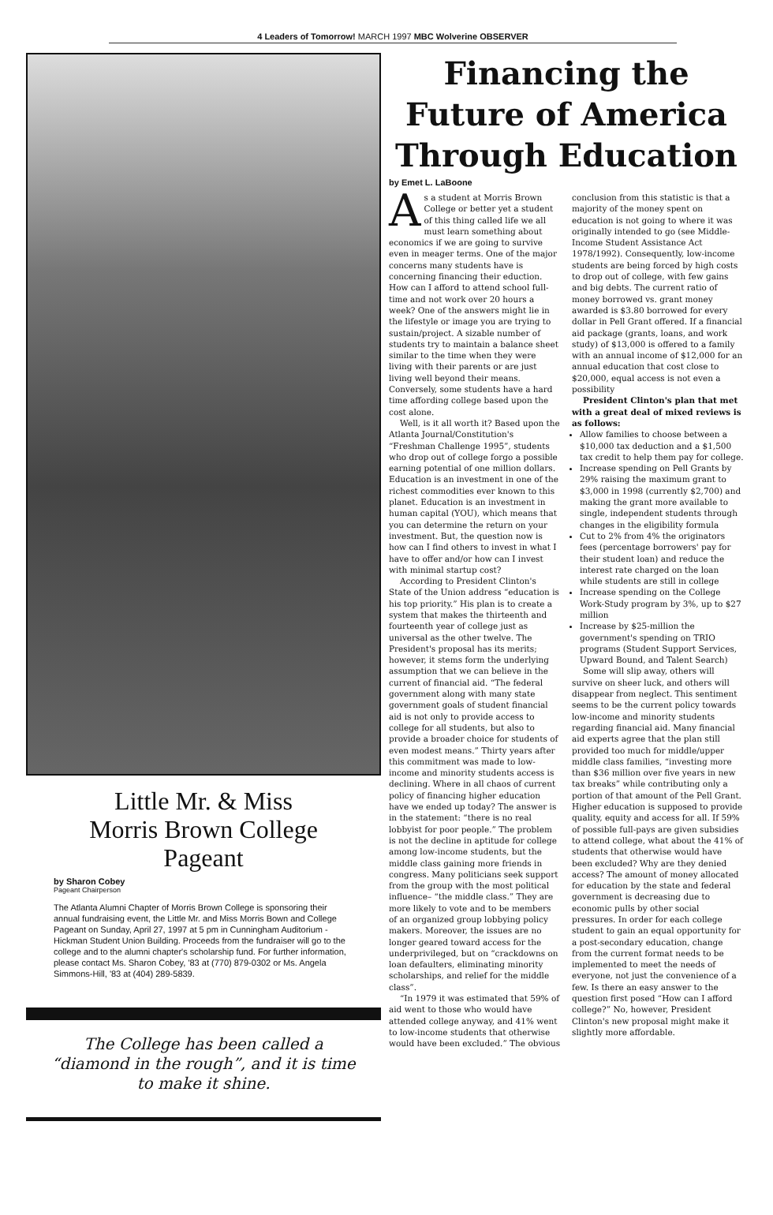4 Leaders of Tomorrow! MARCH 1997 MBC Wolverine OBSERVER
Little Mr. & Miss
Morris Brown College
Pageant
by Sharon Cobey
Pageant Chairperson
The Atlanta Alumni Chapter of Morris Brown College is sponsoring their annual fundraising event, the Little Mr. and Miss Morris Bown and College Pageant on Sunday, April 27, 1997 at 5 pm in Cunningham Auditorium - Hickman Student Union Building. Proceeds from the fundraiser will go to the college and to the alumni chapter's scholarship fund. For further information, please contact Ms. Sharon Cobey, '83 at (770) 879-0302 or Ms. Angela Simmons-Hill, '83 at (404) 289-5839.
The College has been called a “diamond in the rough”, and it is time to make it shine.
Financing the Future of America Through Education
by Emet L. LaBoone
As a student at Morris Brown College or better yet a student of this thing called life we all must learn something about economics if we are going to survive even in meager terms. One of the major concerns many students have is concerning financing their eduction. How can I afford to attend school full-time and not work over 20 hours a week? One of the answers might lie in the lifestyle or image you are trying to sustain/project. A sizable number of students try to maintain a balance sheet similar to the time when they were living with their parents or are just living well beyond their means. Conversely, some students have a hard time affording college based upon the cost alone.
Well, is it all worth it? Based upon the Atlanta Journal/Constitution's “Freshman Challenge 1995”, students who drop out of college forgo a possible earning potential of one million dollars. Education is an investment in one of the richest commodities ever known to this planet. Education is an investment in human capital (YOU), which means that you can determine the return on your investment. But, the question now is how can I find others to invest in what I have to offer and/or how can I invest with minimal startup cost?
According to President Clinton's State of the Union address “education is his top priority.” His plan is to create a system that makes the thirteenth and fourteenth year of college just as universal as the other twelve. The President's proposal has its merits; however, it stems form the underlying assumption that we can believe in the current of financial aid. “The federal government along with many state government goals of student financial aid is not only to provide access to college for all students, but also to provide a broader choice for students of even modest means.” Thirty years after this commitment was made to low-income and minority students access is declining. Where in all chaos of current policy of financing higher education have we ended up today? The answer is in the statement: “there is no real lobbyist for poor people.” The problem is not the decline in aptitude for college among low-income students, but the middle class gaining more friends in congress. Many politicians seek support from the group with the most political influence– “the middle class.” They are more likely to vote and to be members of an organized group lobbying policy makers. Moreover, the issues are no longer geared toward access for the underprivileged, but on “crackdowns on loan defaulters, eliminating minority scholarships, and relief for the middle class”.
“In 1979 it was estimated that 59% of aid went to those who would have attended college anyway, and 41% went to low-income students that otherwise would have been excluded.” The obvious conclusion from this statistic is that a majority of the money spent on education is not going to where it was originally intended to go (see Middle-Income Student Assistance Act 1978/1992). Consequently, low-income students are being forced by high costs to drop out of college, with few gains and big debts. The current ratio of money borrowed vs. grant money awarded is $3.80 borrowed for every dollar in Pell Grant offered. If a financial aid package (grants, loans, and work study) of $13,000 is offered to a family with an annual income of $12,000 for an annual education that cost close to $20,000, equal access is not even a possibility
President Clinton's plan that met with a great deal of mixed reviews is as follows:
Allow families to choose between a $10,000 tax deduction and a $1,500 tax credit to help them pay for college.
Increase spending on Pell Grants by 29% raising the maximum grant to $3,000 in 1998 (currently $2,700) and making the grant more available to single, independent students through changes in the eligibility formula
Cut to 2% from 4% the originators fees (percentage borrowers' pay for their student loan) and reduce the interest rate charged on the loan while students are still in college
Increase spending on the College Work-Study program by 3%, up to $27 million
Increase by $25-million the government's spending on TRIO programs (Student Support Services, Upward Bound, and Talent Search)
Some will slip away, others will survive on sheer luck, and others will disappear from neglect. This sentiment seems to be the current policy towards low-income and minority students regarding financial aid. Many financial aid experts agree that the plan still provided too much for middle/upper middle class families, “investing more than $36 million over five years in new tax breaks” while contributing only a portion of that amount of the Pell Grant. Higher education is supposed to provide quality, equity and access for all. If 59% of possible full-pays are given subsidies to attend college, what about the 41% of students that otherwise would have been excluded? Why are they denied access? The amount of money allocated for education by the state and federal government is decreasing due to economic pulls by other social pressures. In order for each college student to gain an equal opportunity for a post-secondary education, change from the current format needs to be implemented to meet the needs of everyone, not just the convenience of a few. Is there an easy answer to the question first posed “How can I afford college?” No, however, President Clinton's new proposal might make it slightly more affordable.